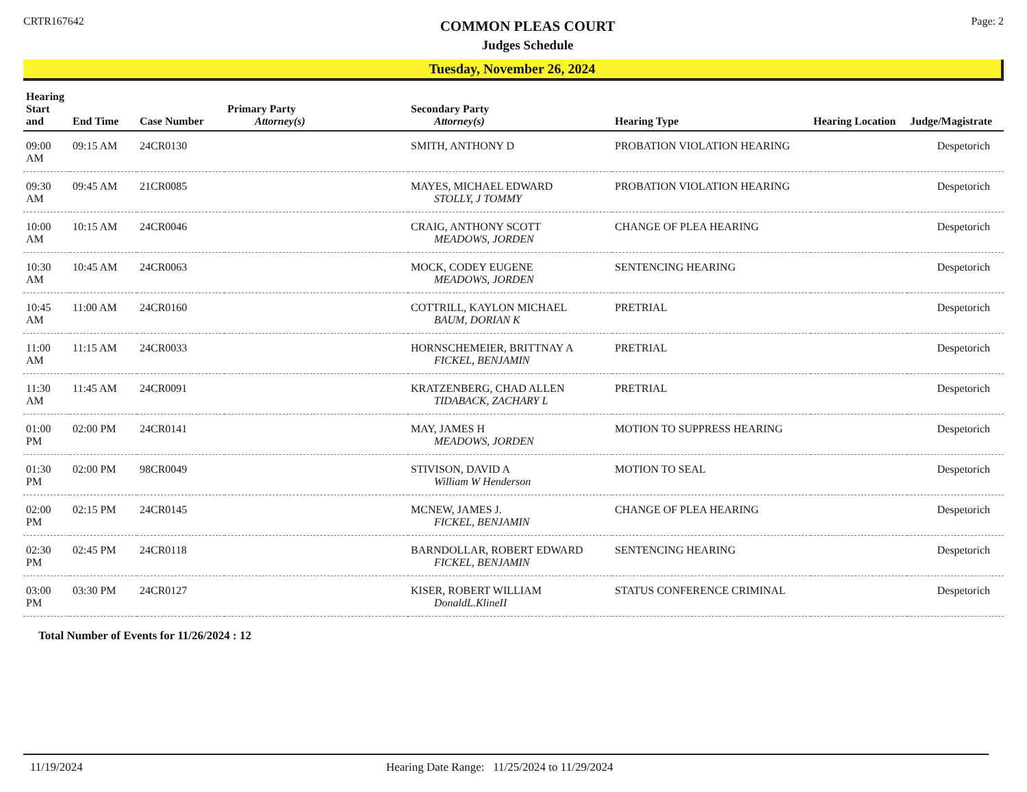CRTR167642
COMMON PLEAS COURT
Judges Schedule
Page: 2
Tuesday, November 26, 2024
| Hearing Start and | End Time | Case Number | Primary Party Attorney(s) | Secondary Party Attorney(s) | Hearing Type | Hearing Location | Judge/Magistrate |
| --- | --- | --- | --- | --- | --- | --- | --- |
| 09:00 AM | 09:15 AM | 24CR0130 | | SMITH, ANTHONY D | PROBATION VIOLATION HEARING | | Despetorich |
| 09:30 AM | 09:45 AM | 21CR0085 | | MAYES, MICHAEL EDWARD STOLLY, J TOMMY | PROBATION VIOLATION HEARING | | Despetorich |
| 10:00 AM | 10:15 AM | 24CR0046 | | CRAIG, ANTHONY SCOTT MEADOWS, JORDEN | CHANGE OF PLEA HEARING | | Despetorich |
| 10:30 AM | 10:45 AM | 24CR0063 | | MOCK, CODEY EUGENE MEADOWS, JORDEN | SENTENCING HEARING | | Despetorich |
| 10:45 AM | 11:00 AM | 24CR0160 | | COTTRILL, KAYLON MICHAEL BAUM, DORIAN K | PRETRIAL | | Despetorich |
| 11:00 AM | 11:15 AM | 24CR0033 | | HORNSCHEMEIER, BRITTNAY A FICKEL, BENJAMIN | PRETRIAL | | Despetorich |
| 11:30 AM | 11:45 AM | 24CR0091 | | KRATZENBERG, CHAD ALLEN TIDABACK, ZACHARY L | PRETRIAL | | Despetorich |
| 01:00 PM | 02:00 PM | 24CR0141 | | MAY, JAMES H MEADOWS, JORDEN | MOTION TO SUPPRESS HEARING | | Despetorich |
| 01:30 PM | 02:00 PM | 98CR0049 | | STIVISON, DAVID A William W Henderson | MOTION TO SEAL | | Despetorich |
| 02:00 PM | 02:15 PM | 24CR0145 | | MCNEW, JAMES J. FICKEL, BENJAMIN | CHANGE OF PLEA HEARING | | Despetorich |
| 02:30 PM | 02:45 PM | 24CR0118 | | BARNDOLLAR, ROBERT EDWARD FICKEL, BENJAMIN | SENTENCING HEARING | | Despetorich |
| 03:00 PM | 03:30 PM | 24CR0127 | | KISER, ROBERT WILLIAM DonaldL.KlineII | STATUS CONFERENCE CRIMINAL | | Despetorich |
Total Number of Events for 11/26/2024 : 12
11/19/2024 Hearing Date Range: 11/25/2024 to 11/29/2024